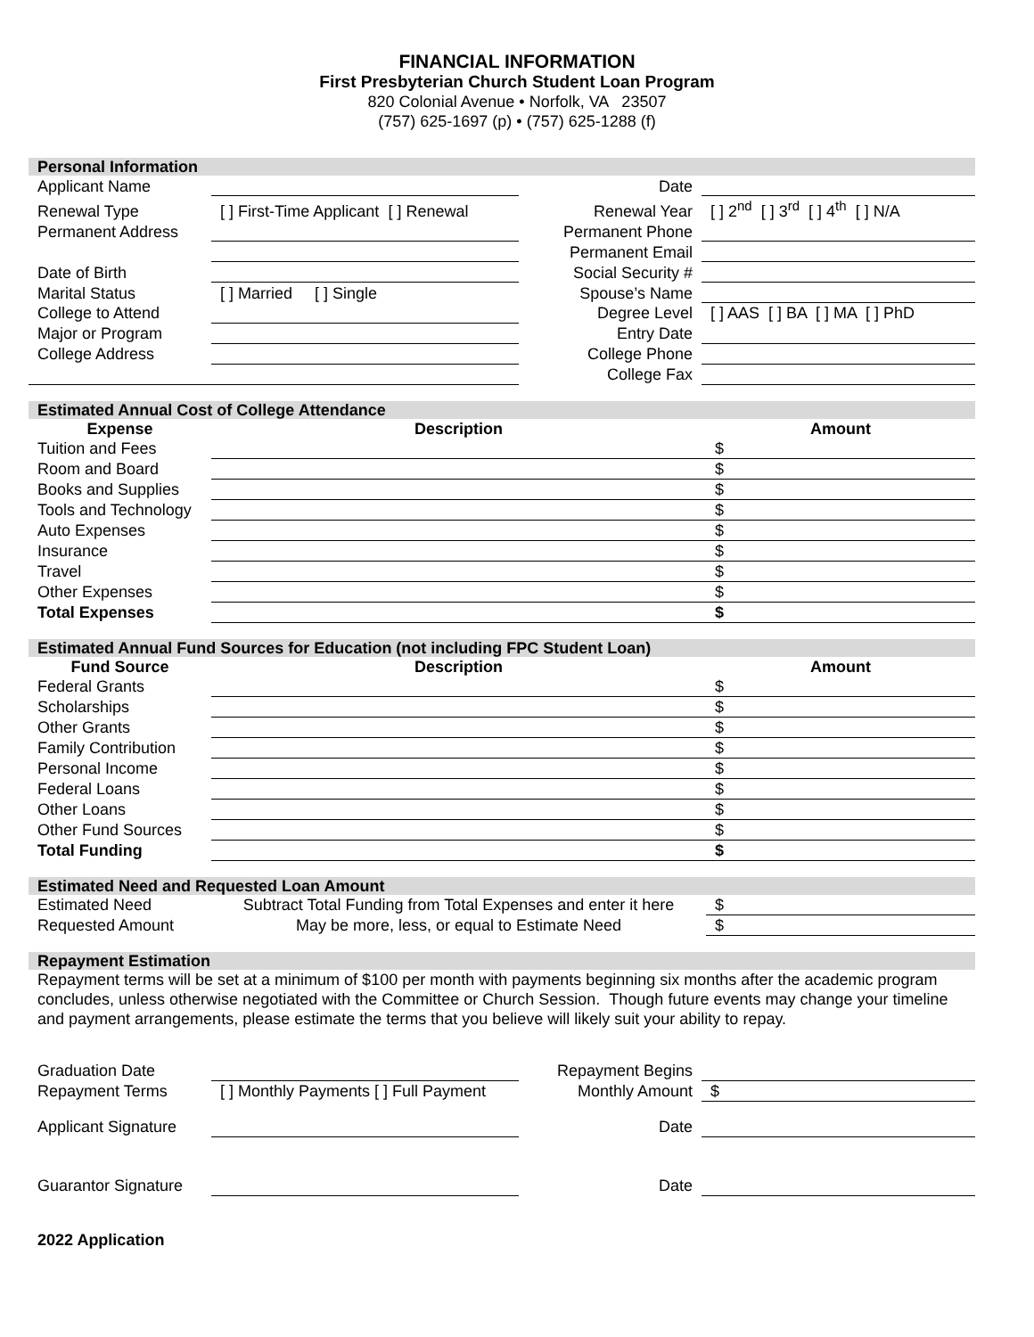FINANCIAL INFORMATION
First Presbyterian Church Student Loan Program
820 Colonial Avenue • Norfolk, VA 23507
(757) 625-1697 (p) • (757) 625-1288 (f)
| Personal Information | | | |
| Applicant Name | | Date | |
| Renewal Type | [ ] First-Time Applicant [ ] Renewal | Renewal Year | [ ] 2<sup>nd</sup> [ ] 3<sup>rd</sup> [ ] 4<sup>th</sup> [ ] N/A |
| Permanent Address | | Permanent Phone | |
| | | Permanent Email | |
| Date of Birth | | Social Security # | |
| Marital Status | [ ] Married [ ] Single | Spouse’s Name | |
| College to Attend | | Degree Level | [ ] AAS [ ] BA [ ] MA [ ] PhD |
| Major or Program | | Entry Date | |
| College Address | | College Phone | |
| | | College Fax | |
| Estimated Annual Cost of College Attendance | | |
| Expense | Description | Amount |
| Tuition and Fees | | $ |
| Room and Board | | $ |
| Books and Supplies | | $ |
| Tools and Technology | | $ |
| Auto Expenses | | $ |
| Insurance | | $ |
| Travel | | $ |
| Other Expenses | | $ |
| Total Expenses | | $ |
| Estimated Annual Fund Sources for Education (not including FPC Student Loan) | | |
| Fund Source | Description | Amount |
| Federal Grants | | $ |
| Scholarships | | $ |
| Other Grants | | $ |
| Family Contribution | | $ |
| Personal Income | | $ |
| Federal Loans | | $ |
| Other Loans | | $ |
| Other Fund Sources | | $ |
| Total Funding | | $ |
| Estimated Need and Requested Loan Amount | | |
| Estimated Need | Subtract Total Funding from Total Expenses and enter it here | $ |
| Requested Amount | May be more, less, or equal to Estimate Need | $ |
| Repayment Estimation |
Repayment terms will be set at a minimum of $100 per month with payments beginning six months after the academic program concludes, unless otherwise negotiated with the Committee or Church Session. Though future events may change your timeline and payment arrangements, please estimate the terms that you believe will likely suit your ability to repay.
| Graduation Date | | Repayment Begins | |
| Repayment Terms | [ ] Monthly Payments [ ] Full Payment | Monthly Amount | $ |
| Applicant Signature | | Date | |
| Guarantor Signature | | Date | |
| 2022 Application | | | |